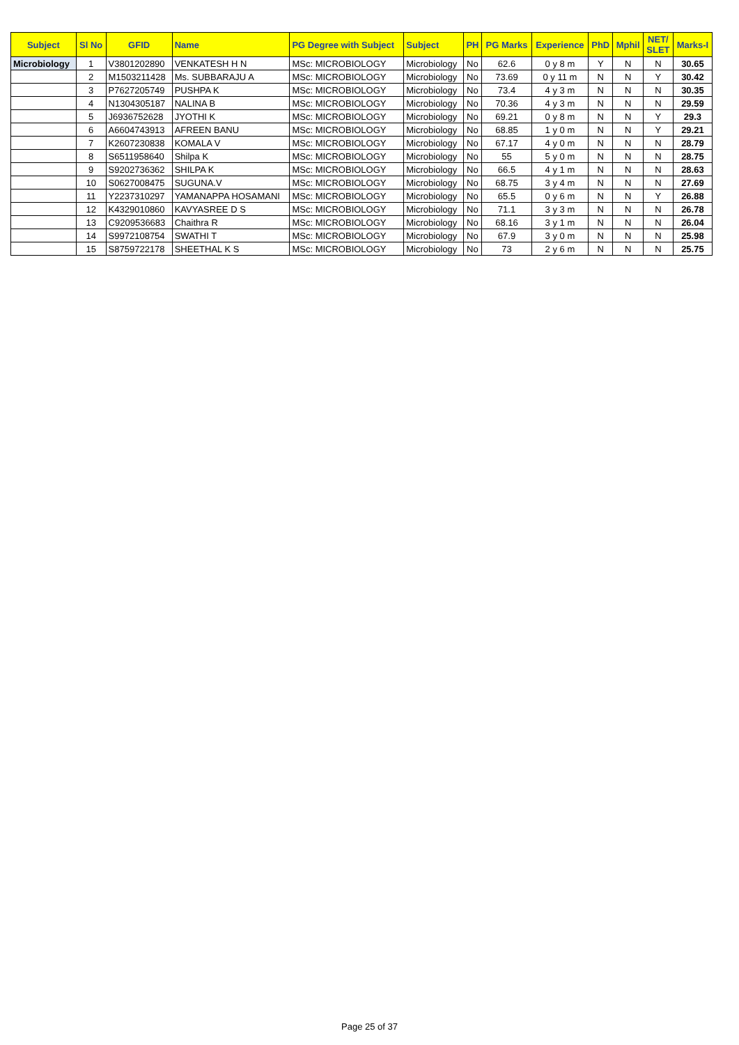| Subject | Sl No | GFID | Name | PG Degree with Subject | Subject | PH | PG Marks | Experience | PhD | Mphil | NET/ SLET | Marks-I |
| --- | --- | --- | --- | --- | --- | --- | --- | --- | --- | --- | --- | --- |
| Microbiology | 1 | V3801202890 | VENKATESH H N | MSc: MICROBIOLOGY | Microbiology | No | 62.6 | 0 y 8 m | Y | N | N | 30.65 |
| | 2 | M1503211428 | Ms. SUBBARAJU A | MSc: MICROBIOLOGY | Microbiology | No | 73.69 | 0 y 11 m | N | N | Y | 30.42 |
| | 3 | P7627205749 | PUSHPA K | MSc: MICROBIOLOGY | Microbiology | No | 73.4 | 4 y 3 m | N | N | N | 30.35 |
| | 4 | N1304305187 | NALINA B | MSc: MICROBIOLOGY | Microbiology | No | 70.36 | 4 y 3 m | N | N | N | 29.59 |
| | 5 | J6936752628 | JYOTHI K | MSc: MICROBIOLOGY | Microbiology | No | 69.21 | 0 y 8 m | N | N | Y | 29.3 |
| | 6 | A6604743913 | AFREEN BANU | MSc: MICROBIOLOGY | Microbiology | No | 68.85 | 1 y 0 m | N | N | Y | 29.21 |
| | 7 | K2607230838 | KOMALA V | MSc: MICROBIOLOGY | Microbiology | No | 67.17 | 4 y 0 m | N | N | N | 28.79 |
| | 8 | S6511958640 | Shilpa K | MSc: MICROBIOLOGY | Microbiology | No | 55 | 5 y 0 m | N | N | N | 28.75 |
| | 9 | S9202736362 | SHILPA K | MSc: MICROBIOLOGY | Microbiology | No | 66.5 | 4 y 1 m | N | N | N | 28.63 |
| | 10 | S0627008475 | SUGUNA.V | MSc: MICROBIOLOGY | Microbiology | No | 68.75 | 3 y 4 m | N | N | N | 27.69 |
| | 11 | Y2237310297 | YAMANAPPA HOSAMANI | MSc: MICROBIOLOGY | Microbiology | No | 65.5 | 0 y 6 m | N | N | Y | 26.88 |
| | 12 | K4329010860 | KAVYASREE D S | MSc: MICROBIOLOGY | Microbiology | No | 71.1 | 3 y 3 m | N | N | N | 26.78 |
| | 13 | C9209536683 | Chaithra R | MSc: MICROBIOLOGY | Microbiology | No | 68.16 | 3 y 1 m | N | N | N | 26.04 |
| | 14 | S9972108754 | SWATHI T | MSc: MICROBIOLOGY | Microbiology | No | 67.9 | 3 y 0 m | N | N | N | 25.98 |
| | 15 | S8759722178 | SHEETHAL K S | MSc: MICROBIOLOGY | Microbiology | No | 73 | 2 y 6 m | N | N | N | 25.75 |
Page 25 of 37